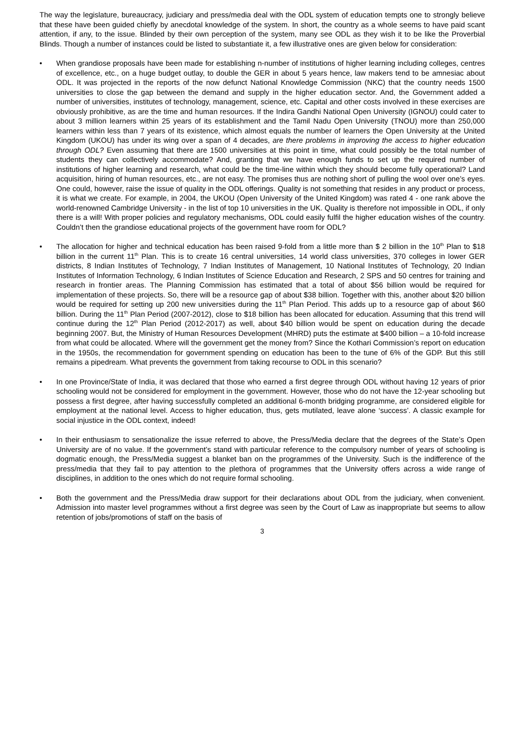The way the legislature, bureaucracy, judiciary and press/media deal with the ODL system of education tempts one to strongly believe that these have been guided chiefly by anecdotal knowledge of the system. In short, the country as a whole seems to have paid scant attention, if any, to the issue. Blinded by their own perception of the system, many see ODL as they wish it to be like the Proverbial Blinds. Though a number of instances could be listed to substantiate it, a few illustrative ones are given below for consideration:
• When grandiose proposals have been made for establishing n-number of institutions of higher learning including colleges, centres of excellence, etc., on a huge budget outlay, to double the GER in about 5 years hence, law makers tend to be amnesiac about ODL. It was projected in the reports of the now defunct National Knowledge Commission (NKC) that the country needs 1500 universities to close the gap between the demand and supply in the higher education sector. And, the Government added a number of universities, institutes of technology, management, science, etc. Capital and other costs involved in these exercises are obviously prohibitive, as are the time and human resources. If the Indira Gandhi National Open University (IGNOU) could cater to about 3 million learners within 25 years of its establishment and the Tamil Nadu Open University (TNOU) more than 250,000 learners within less than 7 years of its existence, which almost equals the number of learners the Open University at the United Kingdom (UKOU) has under its wing over a span of 4 decades, are there problems in improving the access to higher education through ODL? Even assuming that there are 1500 universities at this point in time, what could possibly be the total number of students they can collectively accommodate? And, granting that we have enough funds to set up the required number of institutions of higher learning and research, what could be the time-line within which they should become fully operational? Land acquisition, hiring of human resources, etc., are not easy. The promises thus are nothing short of pulling the wool over one’s eyes. One could, however, raise the issue of quality in the ODL offerings. Quality is not something that resides in any product or process, it is what we create. For example, in 2004, the UKOU (Open University of the United Kingdom) was rated 4 - one rank above the world-renowned Cambridge University - in the list of top 10 universities in the UK. Quality is therefore not impossible in ODL, if only there is a will! With proper policies and regulatory mechanisms, ODL could easily fulfil the higher education wishes of the country. Couldn’t then the grandiose educational projects of the government have room for ODL?
• The allocation for higher and technical education has been raised 9-fold from a little more than $ 2 billion in the 10<sup>th</sup> Plan to $18 billion in the current 11<sup>th</sup> Plan. This is to create 16 central universities, 14 world class universities, 370 colleges in lower GER districts, 8 Indian Institutes of Technology, 7 Indian Institutes of Management, 10 National Institutes of Technology, 20 Indian Institutes of Information Technology, 6 Indian Institutes of Science Education and Research, 2 SPS and 50 centres for training and research in frontier areas. The Planning Commission has estimated that a total of about $56 billion would be required for implementation of these projects. So, there will be a resource gap of about $38 billion. Together with this, another about $20 billion would be required for setting up 200 new universities during the 11<sup>th</sup> Plan Period. This adds up to a resource gap of about $60 billion. During the 11<sup>th</sup> Plan Period (2007-2012), close to $18 billion has been allocated for education. Assuming that this trend will continue during the 12<sup>th</sup> Plan Period (2012-2017) as well, about $40 billion would be spent on education during the decade beginning 2007. But, the Ministry of Human Resources Development (MHRD) puts the estimate at $400 billion – a 10-fold increase from what could be allocated. Where will the government get the money from? Since the Kothari Commission’s report on education in the 1950s, the recommendation for government spending on education has been to the tune of 6% of the GDP. But this still remains a pipedream. What prevents the government from taking recourse to ODL in this scenario?
• In one Province/State of India, it was declared that those who earned a first degree through ODL without having 12 years of prior schooling would not be considered for employment in the government. However, those who do not have the 12-year schooling but possess a first degree, after having successfully completed an additional 6-month bridging programme, are considered eligible for employment at the national level. Access to higher education, thus, gets mutilated, leave alone ‘success’. A classic example for social injustice in the ODL context, indeed!
• In their enthusiasm to sensationalize the issue referred to above, the Press/Media declare that the degrees of the State’s Open University are of no value. If the government’s stand with particular reference to the compulsory number of years of schooling is dogmatic enough, the Press/Media suggest a blanket ban on the programmes of the University. Such is the indifference of the press/media that they fail to pay attention to the plethora of programmes that the University offers across a wide range of disciplines, in addition to the ones which do not require formal schooling.
• Both the government and the Press/Media draw support for their declarations about ODL from the judiciary, when convenient. Admission into master level programmes without a first degree was seen by the Court of Law as inappropriate but seems to allow retention of jobs/promotions of staff on the basis of
3